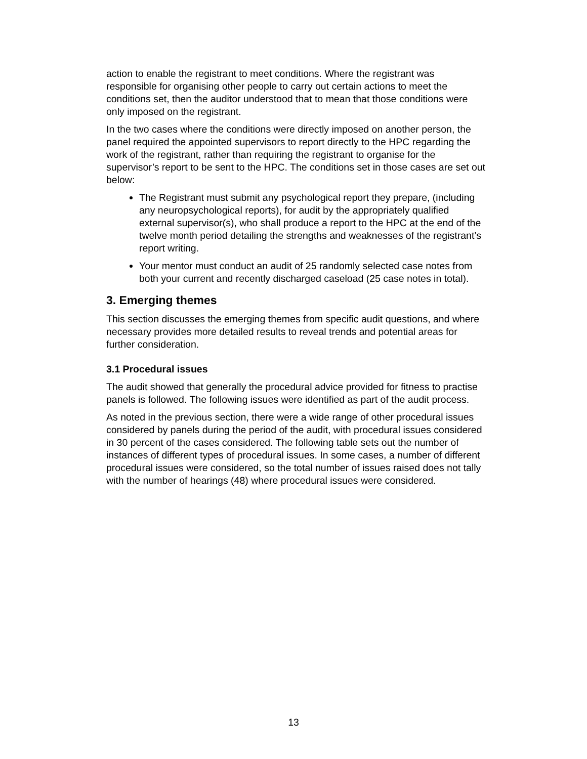action to enable the registrant to meet conditions. Where the registrant was responsible for organising other people to carry out certain actions to meet the conditions set, then the auditor understood that to mean that those conditions were only imposed on the registrant.
In the two cases where the conditions were directly imposed on another person, the panel required the appointed supervisors to report directly to the HPC regarding the work of the registrant, rather than requiring the registrant to organise for the supervisor’s report to be sent to the HPC. The conditions set in those cases are set out below:
The Registrant must submit any psychological report they prepare, (including any neuropsychological reports), for audit by the appropriately qualified external supervisor(s), who shall produce a report to the HPC at the end of the twelve month period detailing the strengths and weaknesses of the registrant’s report writing.
Your mentor must conduct an audit of 25 randomly selected case notes from both your current and recently discharged caseload (25 case notes in total).
3. Emerging themes
This section discusses the emerging themes from specific audit questions, and where necessary provides more detailed results to reveal trends and potential areas for further consideration.
3.1 Procedural issues
The audit showed that generally the procedural advice provided for fitness to practise panels is followed. The following issues were identified as part of the audit process.
As noted in the previous section, there were a wide range of other procedural issues considered by panels during the period of the audit, with procedural issues considered in 30 percent of the cases considered. The following table sets out the number of instances of different types of procedural issues. In some cases, a number of different procedural issues were considered, so the total number of issues raised does not tally with the number of hearings (48) where procedural issues were considered.
13